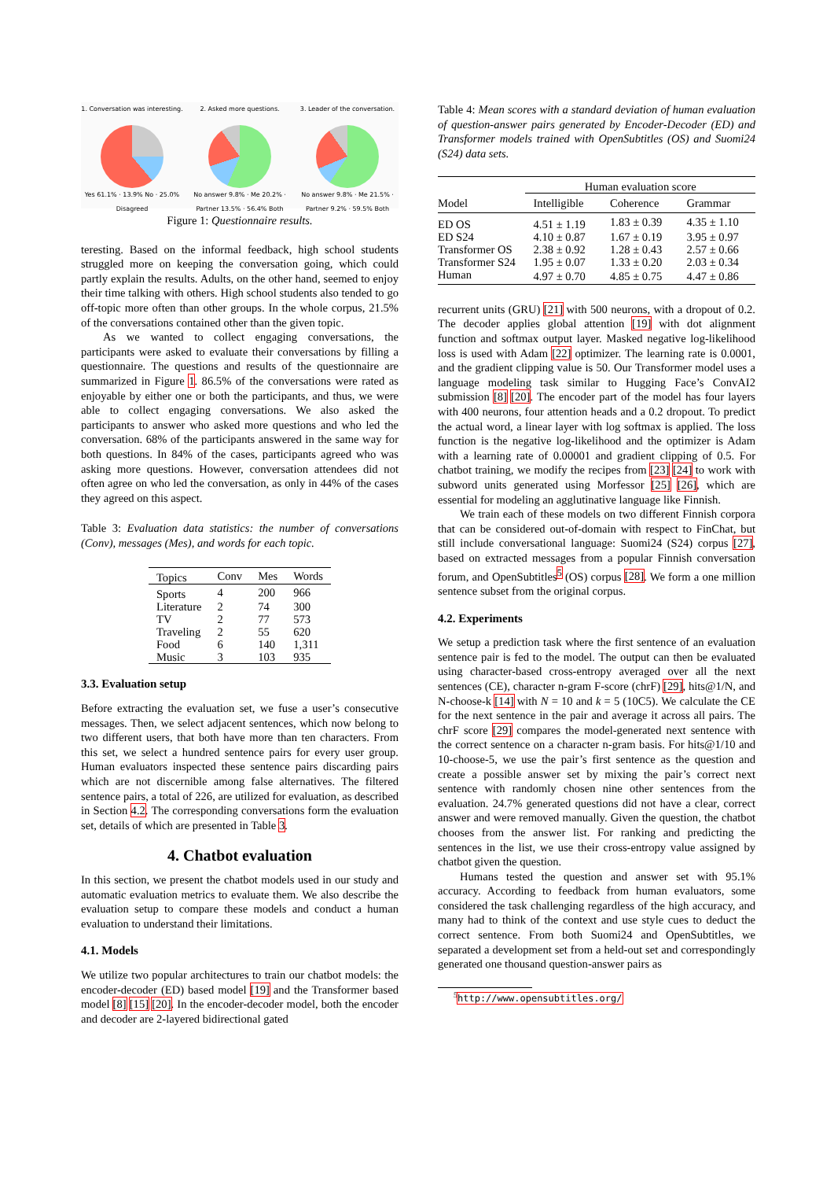1. Conversation was interesting.
Yes 61.1% · 13.9% No · 25.0% Disagreed
2. Asked more questions.
No answer 9.8% · Me 20.2% · Partner 13.5% · 56.4% Both
3. Leader of the conversation.
No answer 9.8% · Me 21.5% · Partner 9.2% · 59.5% Both
Figure 1: Questionnaire results.
teresting. Based on the informal feedback, high school students struggled more on keeping the conversation going, which could partly explain the results. Adults, on the other hand, seemed to enjoy their time talking with others. High school students also tended to go off-topic more often than other groups. In the whole corpus, 21.5% of the conversations contained other than the given topic.
As we wanted to collect engaging conversations, the participants were asked to evaluate their conversations by filling a questionnaire. The questions and results of the questionnaire are summarized in Figure 1. 86.5% of the conversations were rated as enjoyable by either one or both the participants, and thus, we were able to collect engaging conversations. We also asked the participants to answer who asked more questions and who led the conversation. 68% of the participants answered in the same way for both questions. In 84% of the cases, participants agreed who was asking more questions. However, conversation attendees did not often agree on who led the conversation, as only in 44% of the cases they agreed on this aspect.
Table 3: Evaluation data statistics: the number of conversations (Conv), messages (Mes), and words for each topic.
| Topics | Conv | Mes | Words |
| --- | --- | --- | --- |
| Sports | 4 | 200 | 966 |
| Literature | 2 | 74 | 300 |
| TV | 2 | 77 | 573 |
| Traveling | 2 | 55 | 620 |
| Food | 6 | 140 | 1,311 |
| Music | 3 | 103 | 935 |
3.3. Evaluation setup
Before extracting the evaluation set, we fuse a user’s consecutive messages. Then, we select adjacent sentences, which now belong to two different users, that both have more than ten characters. From this set, we select a hundred sentence pairs for every user group. Human evaluators inspected these sentence pairs discarding pairs which are not discernible among false alternatives. The filtered sentence pairs, a total of 226, are utilized for evaluation, as described in Section 4.2. The corresponding conversations form the evaluation set, details of which are presented in Table 3.
4. Chatbot evaluation
In this section, we present the chatbot models used in our study and automatic evaluation metrics to evaluate them. We also describe the evaluation setup to compare these models and conduct a human evaluation to understand their limitations.
4.1. Models
We utilize two popular architectures to train our chatbot models: the encoder-decoder (ED) based model [19] and the Transformer based model [8] [15] [20]. In the encoder-decoder model, both the encoder and decoder are 2-layered bidirectional gated
Table 4: Mean scores with a standard deviation of human evaluation of question-answer pairs generated by Encoder-Decoder (ED) and Transformer models trained with OpenSubtitles (OS) and Suomi24 (S24) data sets.
| | Human evaluation score | | |
| --- | --- | --- | --- |
| Model | Intelligible | Coherence | Grammar |
| ED OS | 4.51 ± 1.19 | 1.83 ± 0.39 | 4.35 ± 1.10 |
| ED S24 | 4.10 ± 0.87 | 1.67 ± 0.19 | 3.95 ± 0.97 |
| Transformer OS | 2.38 ± 0.92 | 1.28 ± 0.43 | 2.57 ± 0.66 |
| Transformer S24 | 1.95 ± 0.07 | 1.33 ± 0.20 | 2.03 ± 0.34 |
| Human | 4.97 ± 0.70 | 4.85 ± 0.75 | 4.47 ± 0.86 |
recurrent units (GRU) [21] with 500 neurons, with a dropout of 0.2. The decoder applies global attention [19] with dot alignment function and softmax output layer. Masked negative log-likelihood loss is used with Adam [22] optimizer. The learning rate is 0.0001, and the gradient clipping value is 50. Our Transformer model uses a language modeling task similar to Hugging Face’s ConvAI2 submission [8] [20]. The encoder part of the model has four layers with 400 neurons, four attention heads and a 0.2 dropout. To predict the actual word, a linear layer with log softmax is applied. The loss function is the negative log-likelihood and the optimizer is Adam with a learning rate of 0.00001 and gradient clipping of 0.5. For chatbot training, we modify the recipes from [23] [24] to work with subword units generated using Morfessor [25] [26], which are essential for modeling an agglutinative language like Finnish.
We train each of these models on two different Finnish corpora that can be considered out-of-domain with respect to FinChat, but still include conversational language: Suomi24 (S24) corpus [27], based on extracted messages from a popular Finnish conversation forum, and OpenSubtitles<sup>5</sup> (OS) corpus [28]. We form a one million sentence subset from the original corpus.
4.2. Experiments
We setup a prediction task where the first sentence of an evaluation sentence pair is fed to the model. The output can then be evaluated using character-based cross-entropy averaged over all the next sentences (CE), character n-gram F-score (chrF) [29], hits@1/N, and N-choose-k [14] with N = 10 and k = 5 (10C5). We calculate the CE for the next sentence in the pair and average it across all pairs. The chrF score [29] compares the model-generated next sentence with the correct sentence on a character n-gram basis. For hits@1/10 and 10-choose-5, we use the pair’s first sentence as the question and create a possible answer set by mixing the pair’s correct next sentence with randomly chosen nine other sentences from the evaluation. 24.7% generated questions did not have a clear, correct answer and were removed manually. Given the question, the chatbot chooses from the answer list. For ranking and predicting the sentences in the list, we use their cross-entropy value assigned by chatbot given the question.
Humans tested the question and answer set with 95.1% accuracy. According to feedback from human evaluators, some considered the task challenging regardless of the high accuracy, and many had to think of the context and use style cues to deduct the correct sentence. From both Suomi24 and OpenSubtitles, we separated a development set from a held-out set and correspondingly generated one thousand question-answer pairs as
<sup>5</sup> http://www.opensubtitles.org/